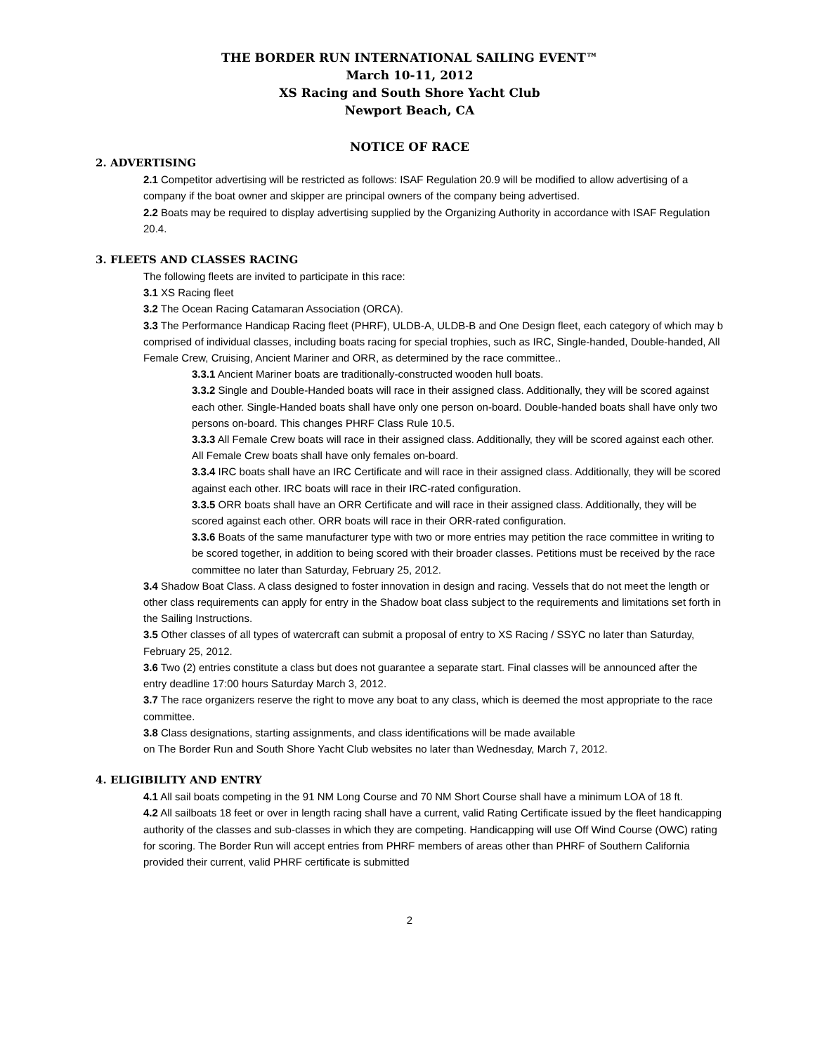THE BORDER RUN INTERNATIONAL SAILING EVENT™
March 10-11, 2012
XS Racing and South Shore Yacht Club
Newport Beach, CA
NOTICE OF RACE
2. ADVERTISING
2.1 Competitor advertising will be restricted as follows: ISAF Regulation 20.9 will be modified to allow advertising of a company if the boat owner and skipper are principal owners of the company being advertised.
2.2 Boats may be required to display advertising supplied by the Organizing Authority in accordance with ISAF Regulation 20.4.
3. FLEETS AND CLASSES RACING
The following fleets are invited to participate in this race:
3.1 XS Racing fleet
3.2 The Ocean Racing Catamaran Association (ORCA).
3.3 The Performance Handicap Racing fleet (PHRF), ULDB-A, ULDB-B and One Design fleet, each category of which may b comprised of individual classes, including boats racing for special trophies, such as IRC, Single-handed, Double-handed, All Female Crew, Cruising, Ancient Mariner and ORR, as determined by the race committee..
3.3.1 Ancient Mariner boats are traditionally-constructed wooden hull boats.
3.3.2 Single and Double-Handed boats will race in their assigned class. Additionally, they will be scored against each other. Single-Handed boats shall have only one person on-board. Double-handed boats shall have only two persons on-board. This changes PHRF Class Rule 10.5.
3.3.3 All Female Crew boats will race in their assigned class. Additionally, they will be scored against each other. All Female Crew boats shall have only females on-board.
3.3.4 IRC boats shall have an IRC Certificate and will race in their assigned class. Additionally, they will be scored against each other. IRC boats will race in their IRC-rated configuration.
3.3.5 ORR boats shall have an ORR Certificate and will race in their assigned class. Additionally, they will be scored against each other. ORR boats will race in their ORR-rated configuration.
3.3.6 Boats of the same manufacturer type with two or more entries may petition the race committee in writing to be scored together, in addition to being scored with their broader classes. Petitions must be received by the race committee no later than Saturday, February 25, 2012.
3.4 Shadow Boat Class. A class designed to foster innovation in design and racing. Vessels that do not meet the length or other class requirements can apply for entry in the Shadow boat class subject to the requirements and limitations set forth in the Sailing Instructions.
3.5 Other classes of all types of watercraft can submit a proposal of entry to XS Racing / SSYC no later than Saturday, February 25, 2012.
3.6 Two (2) entries constitute a class but does not guarantee a separate start. Final classes will be announced after the entry deadline 17:00 hours Saturday March 3, 2012.
3.7 The race organizers reserve the right to move any boat to any class, which is deemed the most appropriate to the race committee.
3.8 Class designations, starting assignments, and class identifications will be made available
on The Border Run and South Shore Yacht Club websites no later than Wednesday, March 7, 2012.
4. ELIGIBILITY AND ENTRY
4.1 All sail boats competing in the 91 NM Long Course and 70 NM Short Course shall have a minimum LOA of 18 ft.
4.2 All sailboats 18 feet or over in length racing shall have a current, valid Rating Certificate issued by the fleet handicapping authority of the classes and sub-classes in which they are competing. Handicapping will use Off Wind Course (OWC) rating for scoring. The Border Run will accept entries from PHRF members of areas other than PHRF of Southern California provided their current, valid PHRF certificate is submitted
2